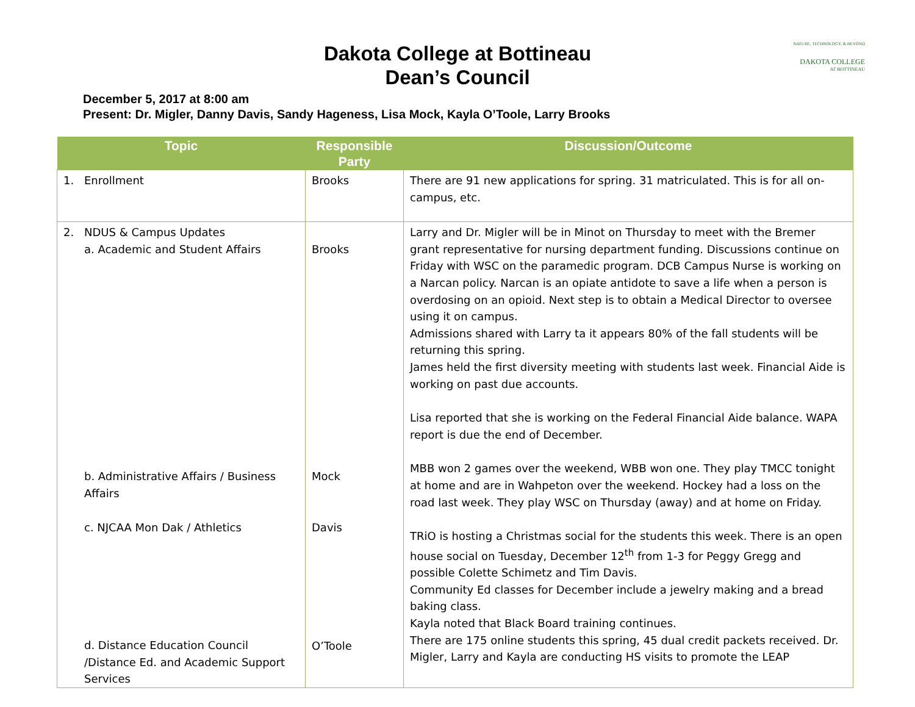NATURE, TECHNOLOGY, & BEYOND
DAKOTA COLLEGE
AT BOTTINEAU
Dakota College at Bottineau
Dean’s Council
December 5, 2017 at 8:00 am
Present: Dr. Migler, Danny Davis, Sandy Hageness, Lisa Mock, Kayla O’Toole, Larry Brooks
| Topic | Responsible Party | Discussion/Outcome |
| --- | --- | --- |
| 1. Enrollment | Brooks | There are 91 new applications for spring. 31 matriculated. This is for all on-campus, etc. |
| 2. NDUS & Campus Updates a. Academic and Student Affairs b. Administrative Affairs / Business Affairs c. NJCAA Mon Dak / Athletics d. Distance Education Council /Distance Ed. and Academic Support Services | Brooks Mock Davis O’Toole | Larry and Dr. Migler will be in Minot on Thursday to meet with the Bremer grant representative for nursing department funding. Discussions continue on Friday with WSC on the paramedic program. DCB Campus Nurse is working on a Narcan policy. Narcan is an opiate antidote to save a life when a person is overdosing on an opioid. Next step is to obtain a Medical Director to oversee using it on campus. Admissions shared with Larry ta it appears 80% of the fall students will be returning this spring. James held the first diversity meeting with students last week. Financial Aide is working on past due accounts. Lisa reported that she is working on the Federal Financial Aide balance. WAPA report is due the end of December. MBB won 2 games over the weekend, WBB won one. They play TMCC tonight at home and are in Wahpeton over the weekend. Hockey had a loss on the road last week. They play WSC on Thursday (away) and at home on Friday. TRiO is hosting a Christmas social for the students this week. There is an open house social on Tuesday, December 12<sup>th</sup> from 1-3 for Peggy Gregg and possible Colette Schimetz and Tim Davis. Community Ed classes for December include a jewelry making and a bread baking class. Kayla noted that Black Board training continues. There are 175 online students this spring, 45 dual credit packets received. Dr. Migler, Larry and Kayla are conducting HS visits to promote the LEAP |